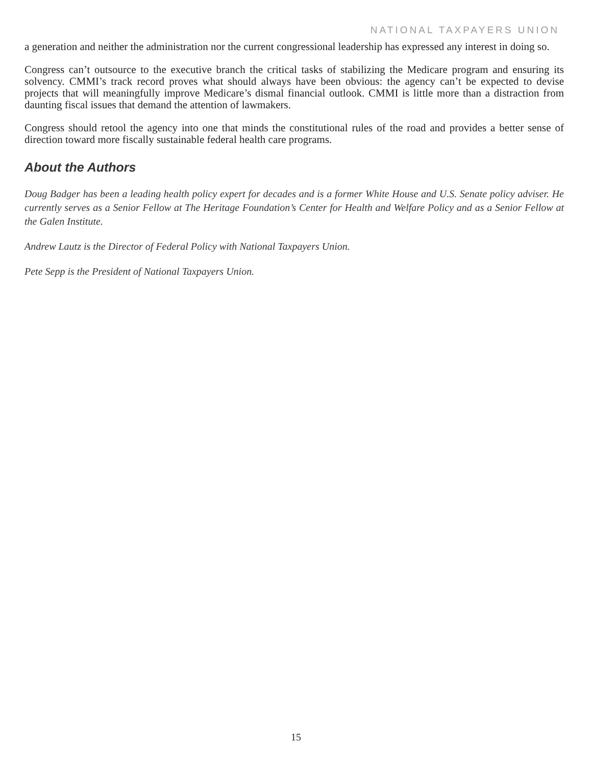NATIONAL TAXPAYERS UNION
a generation and neither the administration nor the current congressional leadership has expressed any interest in doing so.
Congress can’t outsource to the executive branch the critical tasks of stabilizing the Medicare program and ensuring its solvency. CMMI’s track record proves what should always have been obvious: the agency can’t be expected to devise projects that will meaningfully improve Medicare’s dismal financial outlook. CMMI is little more than a distraction from daunting fiscal issues that demand the attention of lawmakers.
Congress should retool the agency into one that minds the constitutional rules of the road and provides a better sense of direction toward more fiscally sustainable federal health care programs.
About the Authors
Doug Badger has been a leading health policy expert for decades and is a former White House and U.S. Senate policy adviser. He currently serves as a Senior Fellow at The Heritage Foundation’s Center for Health and Welfare Policy and as a Senior Fellow at the Galen Institute.
Andrew Lautz is the Director of Federal Policy with National Taxpayers Union.
Pete Sepp is the President of National Taxpayers Union.
15